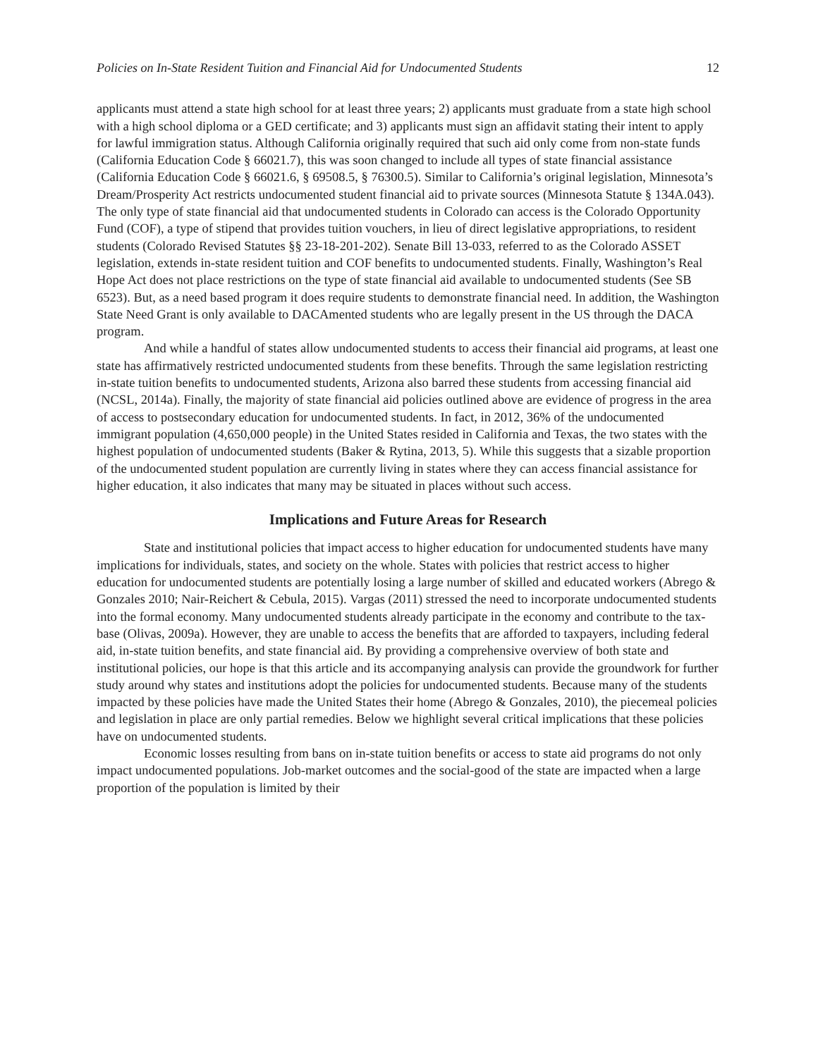Policies on In-State Resident Tuition and Financial Aid for Undocumented Students 12
applicants must attend a state high school for at least three years; 2) applicants must graduate from a state high school with a high school diploma or a GED certificate; and 3) applicants must sign an affidavit stating their intent to apply for lawful immigration status. Although California originally required that such aid only come from non-state funds (California Education Code § 66021.7), this was soon changed to include all types of state financial assistance (California Education Code § 66021.6, § 69508.5, § 76300.5). Similar to California’s original legislation, Minnesota’s Dream/Prosperity Act restricts undocumented student financial aid to private sources (Minnesota Statute § 134A.043). The only type of state financial aid that undocumented students in Colorado can access is the Colorado Opportunity Fund (COF), a type of stipend that provides tuition vouchers, in lieu of direct legislative appropriations, to resident students (Colorado Revised Statutes §§ 23-18-201-202). Senate Bill 13-033, referred to as the Colorado ASSET legislation, extends in-state resident tuition and COF benefits to undocumented students. Finally, Washington’s Real Hope Act does not place restrictions on the type of state financial aid available to undocumented students (See SB 6523). But, as a need based program it does require students to demonstrate financial need. In addition, the Washington State Need Grant is only available to DACAmented students who are legally present in the US through the DACA program.
And while a handful of states allow undocumented students to access their financial aid programs, at least one state has affirmatively restricted undocumented students from these benefits. Through the same legislation restricting in-state tuition benefits to undocumented students, Arizona also barred these students from accessing financial aid (NCSL, 2014a). Finally, the majority of state financial aid policies outlined above are evidence of progress in the area of access to postsecondary education for undocumented students. In fact, in 2012, 36% of the undocumented immigrant population (4,650,000 people) in the United States resided in California and Texas, the two states with the highest population of undocumented students (Baker & Rytina, 2013, 5). While this suggests that a sizable proportion of the undocumented student population are currently living in states where they can access financial assistance for higher education, it also indicates that many may be situated in places without such access.
Implications and Future Areas for Research
State and institutional policies that impact access to higher education for undocumented students have many implications for individuals, states, and society on the whole. States with policies that restrict access to higher education for undocumented students are potentially losing a large number of skilled and educated workers (Abrego & Gonzales 2010; Nair-Reichert & Cebula, 2015). Vargas (2011) stressed the need to incorporate undocumented students into the formal economy. Many undocumented students already participate in the economy and contribute to the tax-base (Olivas, 2009a). However, they are unable to access the benefits that are afforded to taxpayers, including federal aid, in-state tuition benefits, and state financial aid. By providing a comprehensive overview of both state and institutional policies, our hope is that this article and its accompanying analysis can provide the groundwork for further study around why states and institutions adopt the policies for undocumented students. Because many of the students impacted by these policies have made the United States their home (Abrego & Gonzales, 2010), the piecemeal policies and legislation in place are only partial remedies. Below we highlight several critical implications that these policies have on undocumented students.
Economic losses resulting from bans on in-state tuition benefits or access to state aid programs do not only impact undocumented populations. Job-market outcomes and the social-good of the state are impacted when a large proportion of the population is limited by their